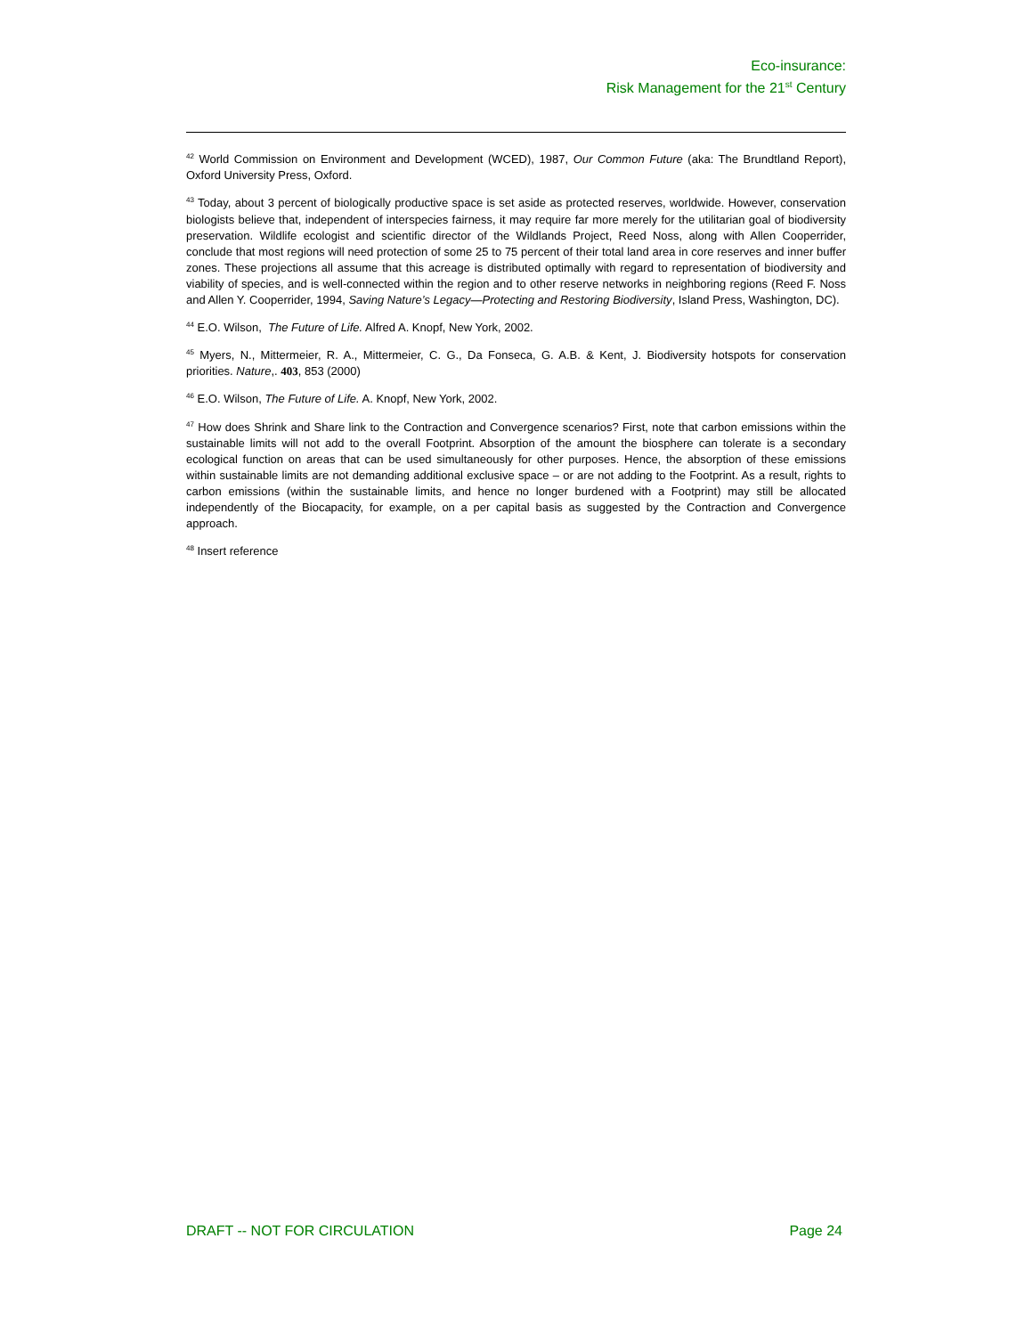Eco-insurance:
Risk Management for the 21<sup>st</sup> Century
<sup>42</sup> World Commission on Environment and Development (WCED), 1987, Our Common Future (aka: The Brundtland Report), Oxford University Press, Oxford.
<sup>43</sup> Today, about 3 percent of biologically productive space is set aside as protected reserves, worldwide. However, conservation biologists believe that, independent of interspecies fairness, it may require far more merely for the utilitarian goal of biodiversity preservation. Wildlife ecologist and scientific director of the Wildlands Project, Reed Noss, along with Allen Cooperrider, conclude that most regions will need protection of some 25 to 75 percent of their total land area in core reserves and inner buffer zones. These projections all assume that this acreage is distributed optimally with regard to representation of biodiversity and viability of species, and is well-connected within the region and to other reserve networks in neighboring regions (Reed F. Noss and Allen Y. Cooperrider, 1994, Saving Nature’s Legacy—Protecting and Restoring Biodiversity, Island Press, Washington, DC).
<sup>44</sup> E.O. Wilson, The Future of Life. Alfred A. Knopf, New York, 2002.
<sup>45</sup> Myers, N., Mittermeier, R. A., Mittermeier, C. G., Da Fonseca, G. A.B. & Kent, J. Biodiversity hotspots for conservation priorities. Nature,. 403, 853 (2000)
<sup>46</sup> E.O. Wilson, The Future of Life. A. Knopf, New York, 2002.
<sup>47</sup> How does Shrink and Share link to the Contraction and Convergence scenarios? First, note that carbon emissions within the sustainable limits will not add to the overall Footprint. Absorption of the amount the biosphere can tolerate is a secondary ecological function on areas that can be used simultaneously for other purposes. Hence, the absorption of these emissions within sustainable limits are not demanding additional exclusive space – or are not adding to the Footprint. As a result, rights to carbon emissions (within the sustainable limits, and hence no longer burdened with a Footprint) may still be allocated independently of the Biocapacity, for example, on a per capital basis as suggested by the Contraction and Convergence approach.
<sup>48</sup> Insert reference
DRAFT -- NOT FOR CIRCULATION Page 24